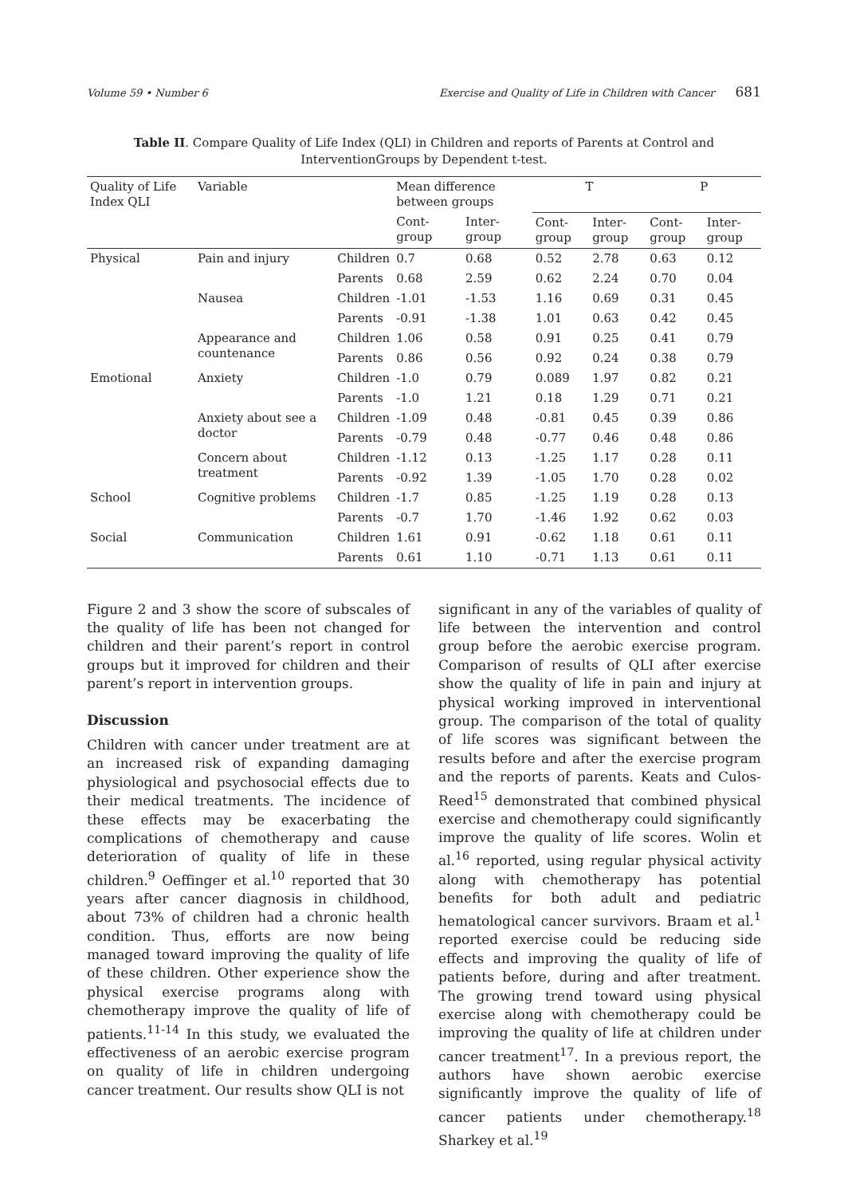Volume 59 • Number 6 Exercise and Quality of Life in Children with Cancer 681
Table II. Compare Quality of Life Index (QLI) in Children and reports of Parents at Control and InterventionGroups by Dependent t-test.
| Quality of Life Index QLI | Variable | | Mean difference between groups | | T | | P | |
| --- | --- | --- | --- | --- | --- | --- | --- | --- |
| | | | Cont-group | Inter-group | Cont-group | Inter-group | Cont-group | Inter-group |
| Physical | Pain and injury | Children | 0.7 | 0.68 | 0.52 | 2.78 | 0.63 | 0.12 |
| | | Parents | 0.68 | 2.59 | 0.62 | 2.24 | 0.70 | 0.04 |
| | Nausea | Children | -1.01 | -1.53 | 1.16 | 0.69 | 0.31 | 0.45 |
| | | Parents | -0.91 | -1.38 | 1.01 | 0.63 | 0.42 | 0.45 |
| | Appearance and countenance | Children | 1.06 | 0.58 | 0.91 | 0.25 | 0.41 | 0.79 |
| | | Parents | 0.86 | 0.56 | 0.92 | 0.24 | 0.38 | 0.79 |
| Emotional | Anxiety | Children | -1.0 | 0.79 | 0.089 | 1.97 | 0.82 | 0.21 |
| | | Parents | -1.0 | 1.21 | 0.18 | 1.29 | 0.71 | 0.21 |
| | Anxiety about see a doctor | Children | -1.09 | 0.48 | -0.81 | 0.45 | 0.39 | 0.86 |
| | | Parents | -0.79 | 0.48 | -0.77 | 0.46 | 0.48 | 0.86 |
| | Concern about treatment | Children | -1.12 | 0.13 | -1.25 | 1.17 | 0.28 | 0.11 |
| | | Parents | -0.92 | 1.39 | -1.05 | 1.70 | 0.28 | 0.02 |
| School | Cognitive problems | Children | -1.7 | 0.85 | -1.25 | 1.19 | 0.28 | 0.13 |
| | | Parents | -0.7 | 1.70 | -1.46 | 1.92 | 0.62 | 0.03 |
| Social | Communication | Children | 1.61 | 0.91 | -0.62 | 1.18 | 0.61 | 0.11 |
| | | Parents | 0.61 | 1.10 | -0.71 | 1.13 | 0.61 | 0.11 |
Figure 2 and 3 show the score of subscales of the quality of life has been not changed for children and their parent’s report in control groups but it improved for children and their parent’s report in intervention groups.
Discussion
Children with cancer under treatment are at an increased risk of expanding damaging physiological and psychosocial effects due to their medical treatments. The incidence of these effects may be exacerbating the complications of chemotherapy and cause deterioration of quality of life in these children.<sup>9</sup> Oeffinger et al.<sup>10</sup> reported that 30 years after cancer diagnosis in childhood, about 73% of children had a chronic health condition. Thus, efforts are now being managed toward improving the quality of life of these children. Other experience show the physical exercise programs along with chemotherapy improve the quality of life of patients.<sup>11-14</sup> In this study, we evaluated the effectiveness of an aerobic exercise program on quality of life in children undergoing cancer treatment. Our results show QLI is not
significant in any of the variables of quality of life between the intervention and control group before the aerobic exercise program. Comparison of results of QLI after exercise show the quality of life in pain and injury at physical working improved in interventional group. The comparison of the total of quality of life scores was significant between the results before and after the exercise program and the reports of parents. Keats and Culos-Reed<sup>15</sup> demonstrated that combined physical exercise and chemotherapy could significantly improve the quality of life scores. Wolin et al.<sup>16</sup> reported, using regular physical activity along with chemotherapy has potential benefits for both adult and pediatric hematological cancer survivors. Braam et al.<sup>1</sup> reported exercise could be reducing side effects and improving the quality of life of patients before, during and after treatment. The growing trend toward using physical exercise along with chemotherapy could be improving the quality of life at children under cancer treatment<sup>17</sup>. In a previous report, the authors have shown aerobic exercise significantly improve the quality of life of cancer patients under chemotherapy.<sup>18</sup> Sharkey et al.<sup>19</sup>